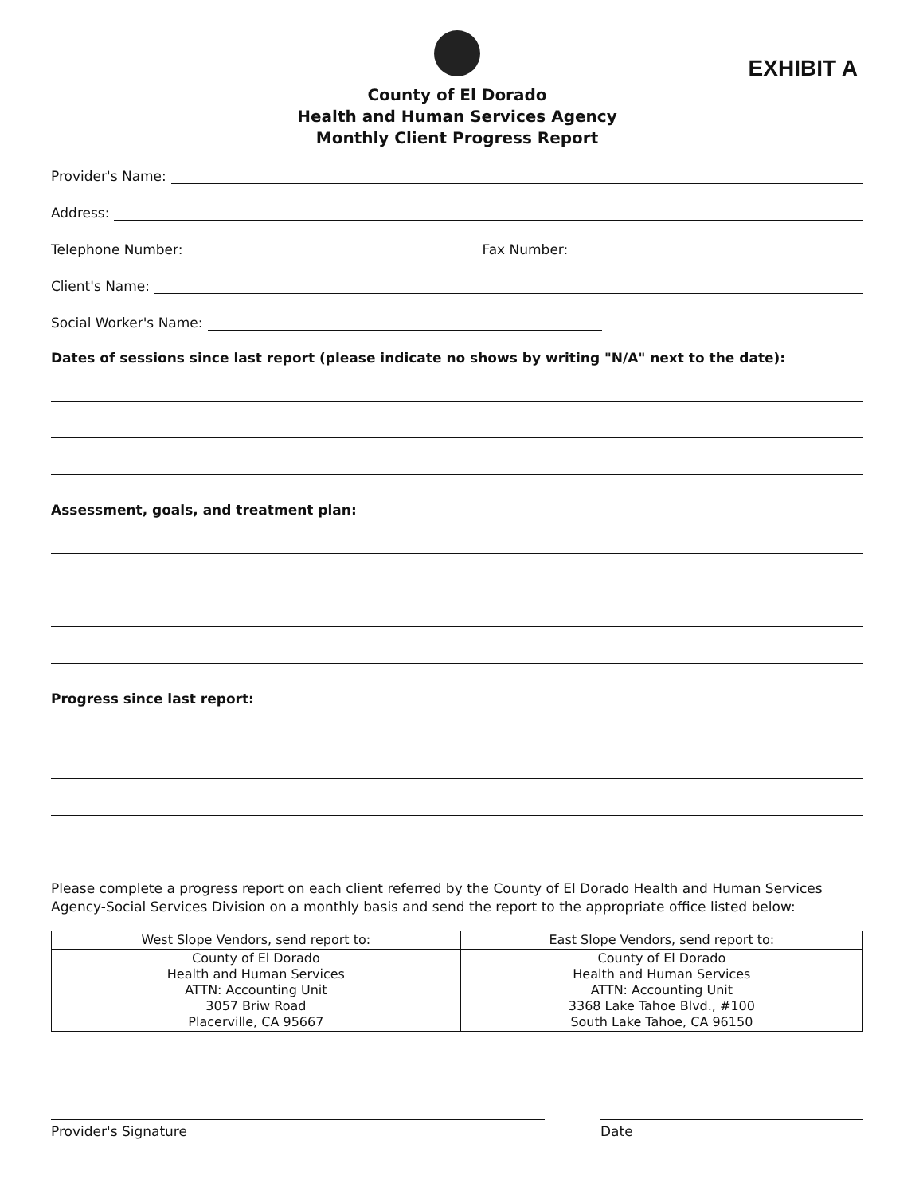EXHIBIT A
County of El Dorado
Health and Human Services Agency
Monthly Client Progress Report
Provider's Name:
Address:
Telephone Number: Fax Number:
Client's Name:
Social Worker's Name:
Dates of sessions since last report (please indicate no shows by writing "N/A" next to the date):
Assessment, goals, and treatment plan:
Progress since last report:
Please complete a progress report on each client referred by the County of El Dorado Health and Human Services Agency-Social Services Division on a monthly basis and send the report to the appropriate office listed below:
| West Slope Vendors, send report to: | East Slope Vendors, send report to: |
| --- | --- |
| County of El Dorado Health and Human Services ATTN: Accounting Unit 3057 Briw Road Placerville, CA 95667 | County of El Dorado Health and Human Services ATTN: Accounting Unit 3368 Lake Tahoe Blvd., #100 South Lake Tahoe, CA 96150 |
Provider's Signature Date